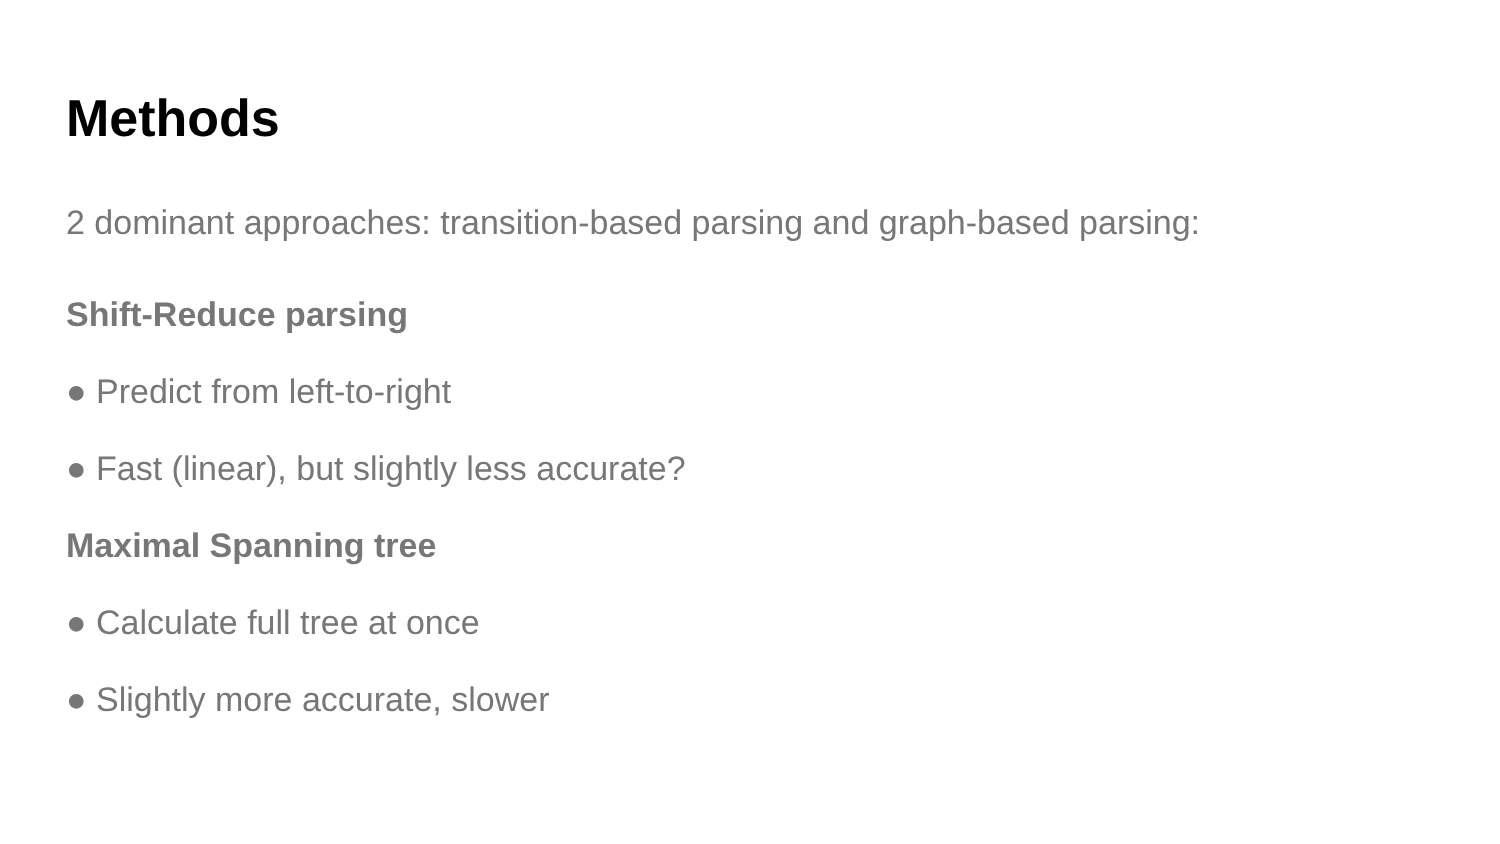Methods
2 dominant approaches: transition-based parsing and graph-based parsing:
Shift-Reduce parsing
● Predict from left-to-right
● Fast (linear), but slightly less accurate?
Maximal Spanning tree
● Calculate full tree at once
● Slightly more accurate, slower